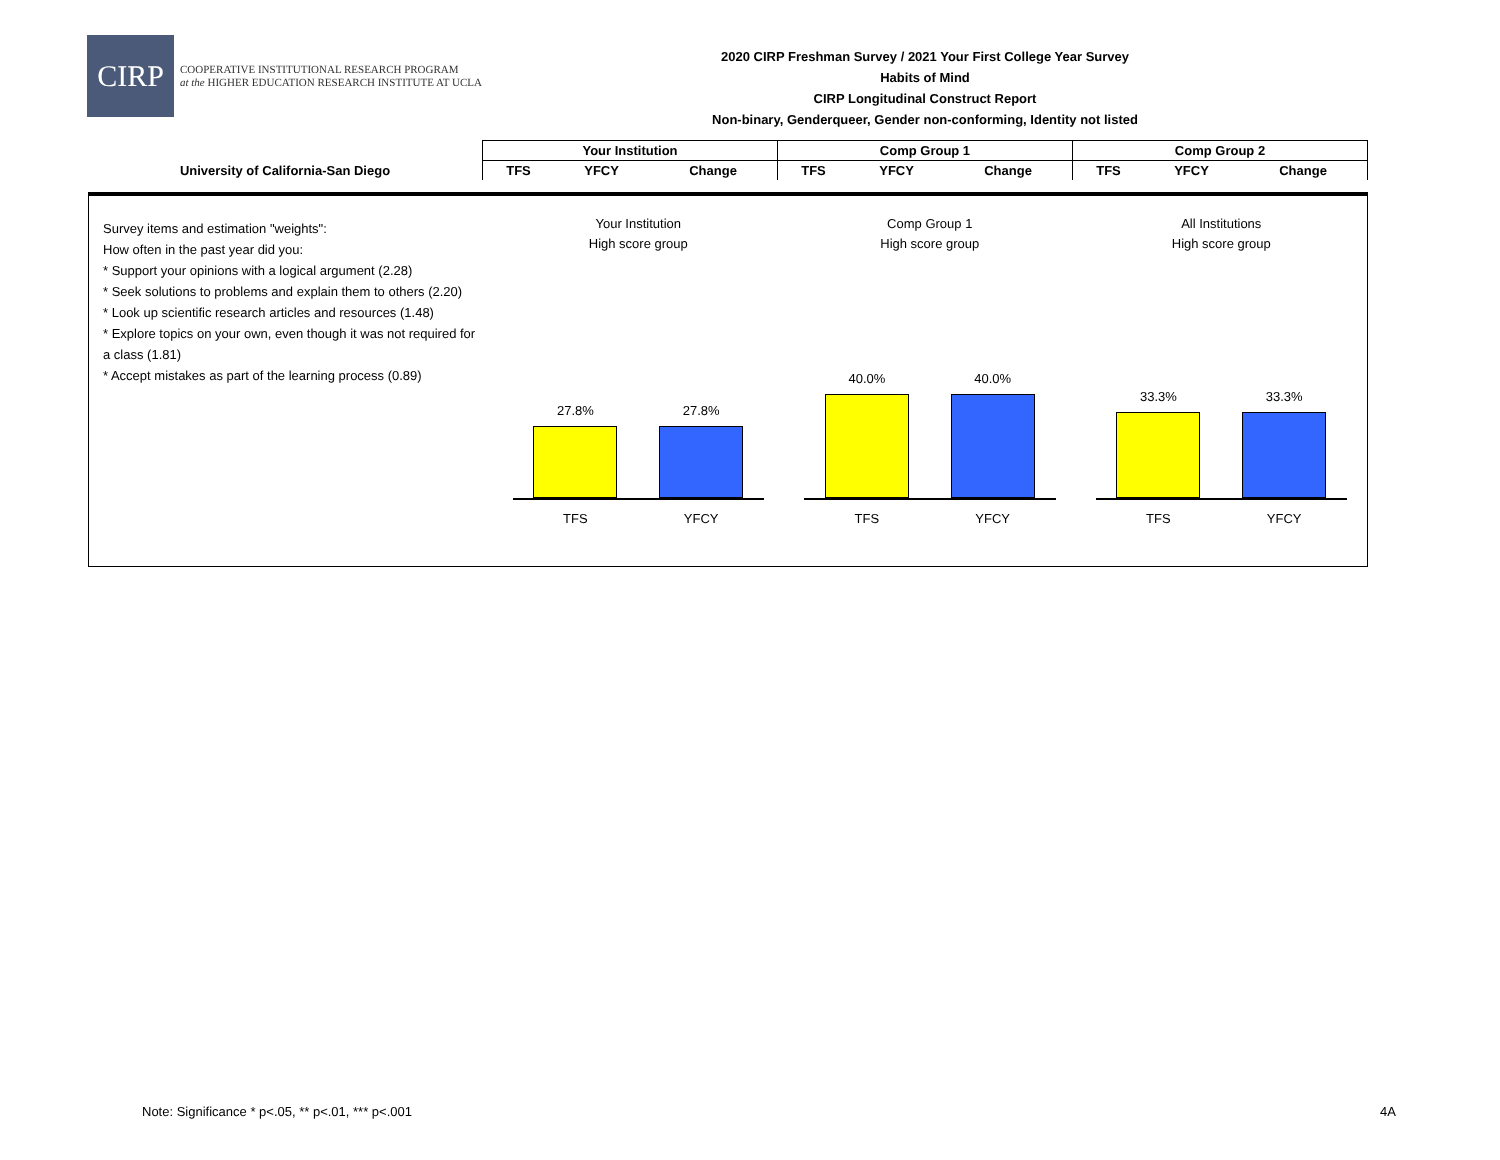CIRP
COOPERATIVE INSTITUTIONAL RESEARCH PROGRAM
at the HIGHER EDUCATION RESEARCH INSTITUTE AT UCLA
2020 CIRP Freshman Survey / 2021 Your First College Year Survey
Habits of Mind
CIRP Longitudinal Construct Report
Non-binary, Genderqueer, Gender non-conforming, Identity not listed
| | Your Institution | | | Comp Group 1 | | | Comp Group 2 | | |
| --- | --- | --- | --- | --- | --- | --- | --- | --- | --- |
| University of California-San Diego | TFS | YFCY | Change | TFS | YFCY | Change | TFS | YFCY | Change |
Survey items and estimation "weights":
How often in the past year did you:
* Support your opinions with a logical argument (2.28)
* Seek solutions to problems and explain them to others (2.20)
* Look up scientific research articles and resources (1.48)
* Explore topics on your own, even though it was not required for a class (1.81)
* Accept mistakes as part of the learning process (0.89)
Your Institution
High score group
27.8%
27.8%
TFS YFCY
Comp Group 1
High score group
40.0%
40.0%
TFS YFCY
All Institutions
High score group
33.3%
33.3%
TFS YFCY
Note: Significance * p<.05, ** p<.01, *** p<.001
4A